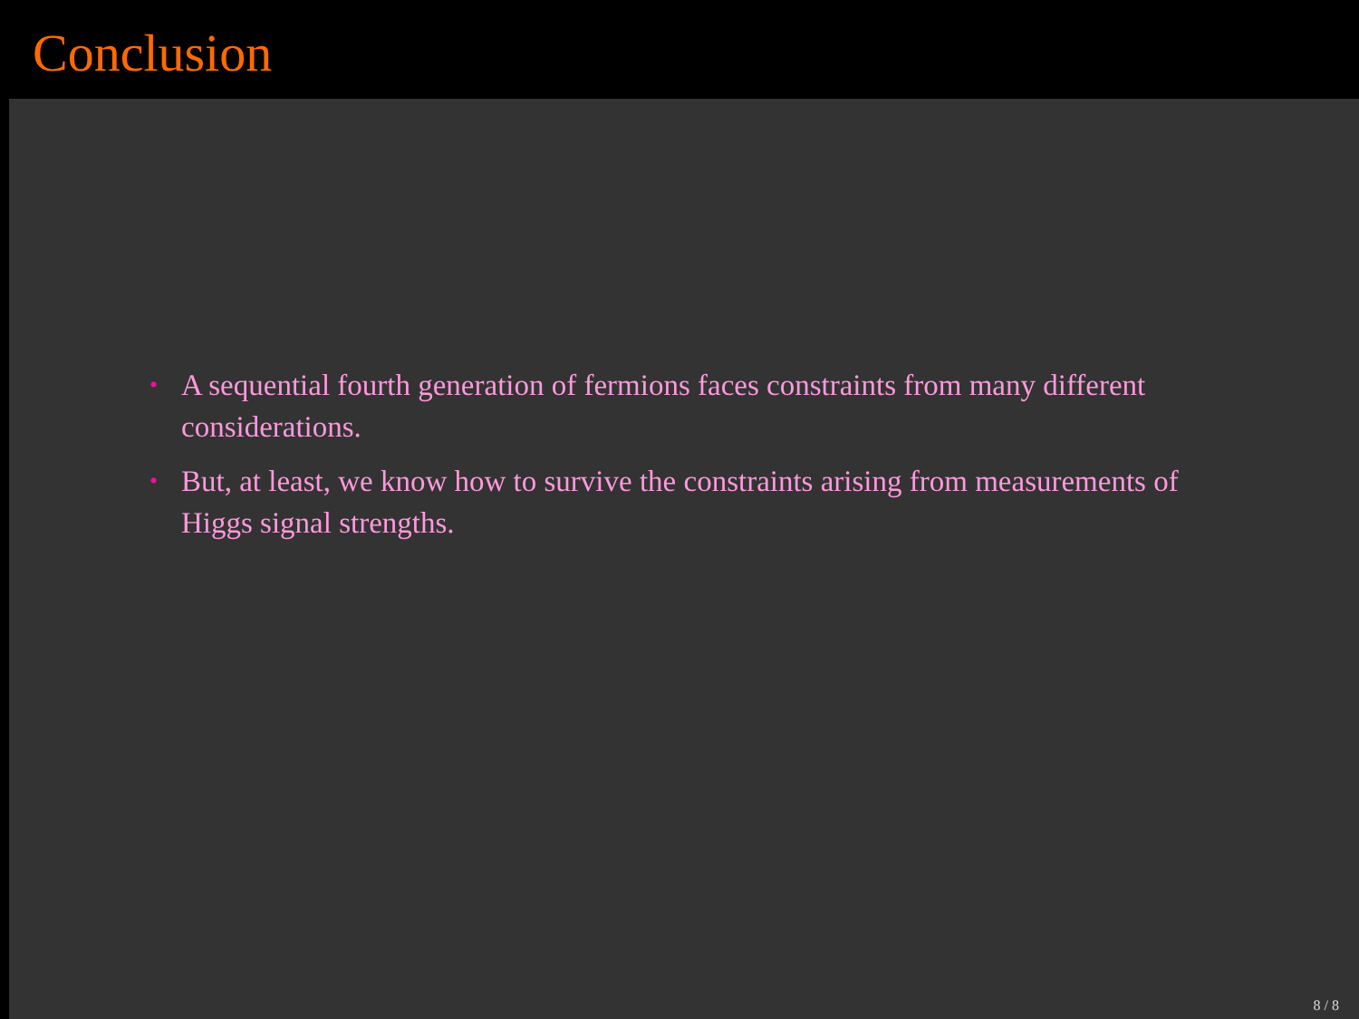Conclusion
• A sequential fourth generation of fermions faces constraints from many different considerations.
• But, at least, we know how to survive the constraints arising from measurements of Higgs signal strengths.
8 / 8